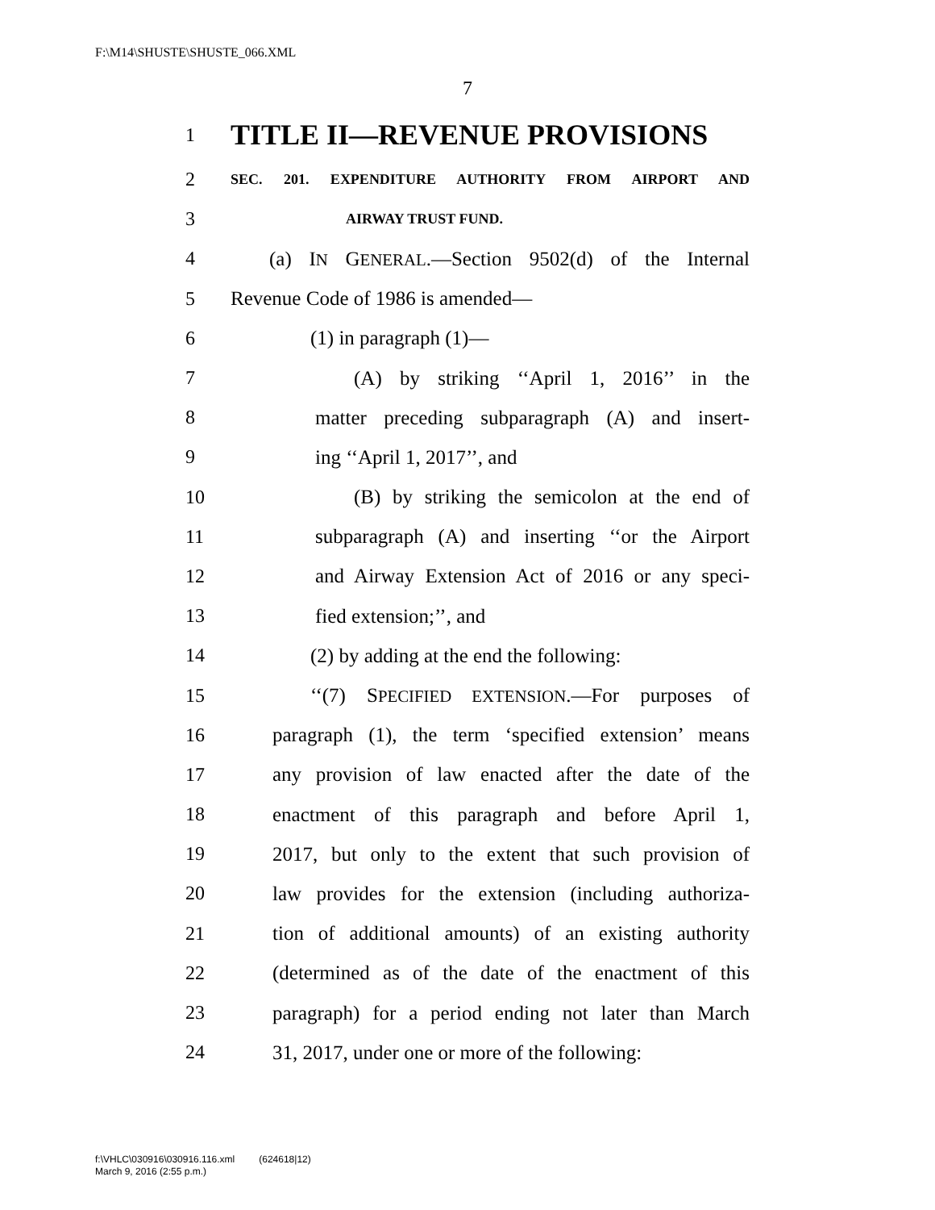F:\M14\SHUSTE\SHUSTE_066.XML
7
1 TITLE II—REVENUE PROVISIONS
2 SEC. 201. EXPENDITURE AUTHORITY FROM AIRPORT AND
3 AIRWAY TRUST FUND.
4 (a) IN GENERAL.—Section 9502(d) of the Internal
5 Revenue Code of 1986 is amended—
6 (1) in paragraph (1)—
7 (A) by striking ‘‘April 1, 2016’’ in the
8 matter preceding subparagraph (A) and insert-
9 ing ‘‘April 1, 2017’’, and
10 (B) by striking the semicolon at the end of
11 subparagraph (A) and inserting ‘‘or the Airport
12 and Airway Extension Act of 2016 or any speci-
13 fied extension;’’, and
14 (2) by adding at the end the following:
15 ‘‘(7) SPECIFIED EXTENSION.—For purposes of
16 paragraph (1), the term ‘specified extension’ means
17 any provision of law enacted after the date of the
18 enactment of this paragraph and before April 1,
19 2017, but only to the extent that such provision of
20 law provides for the extension (including authoriza-
21 tion of additional amounts) of an existing authority
22 (determined as of the date of the enactment of this
23 paragraph) for a period ending not later than March
24 31, 2017, under one or more of the following:
f:\VHLC\030916\030916.116.xml (624618|12)
March 9, 2016 (2:55 p.m.)